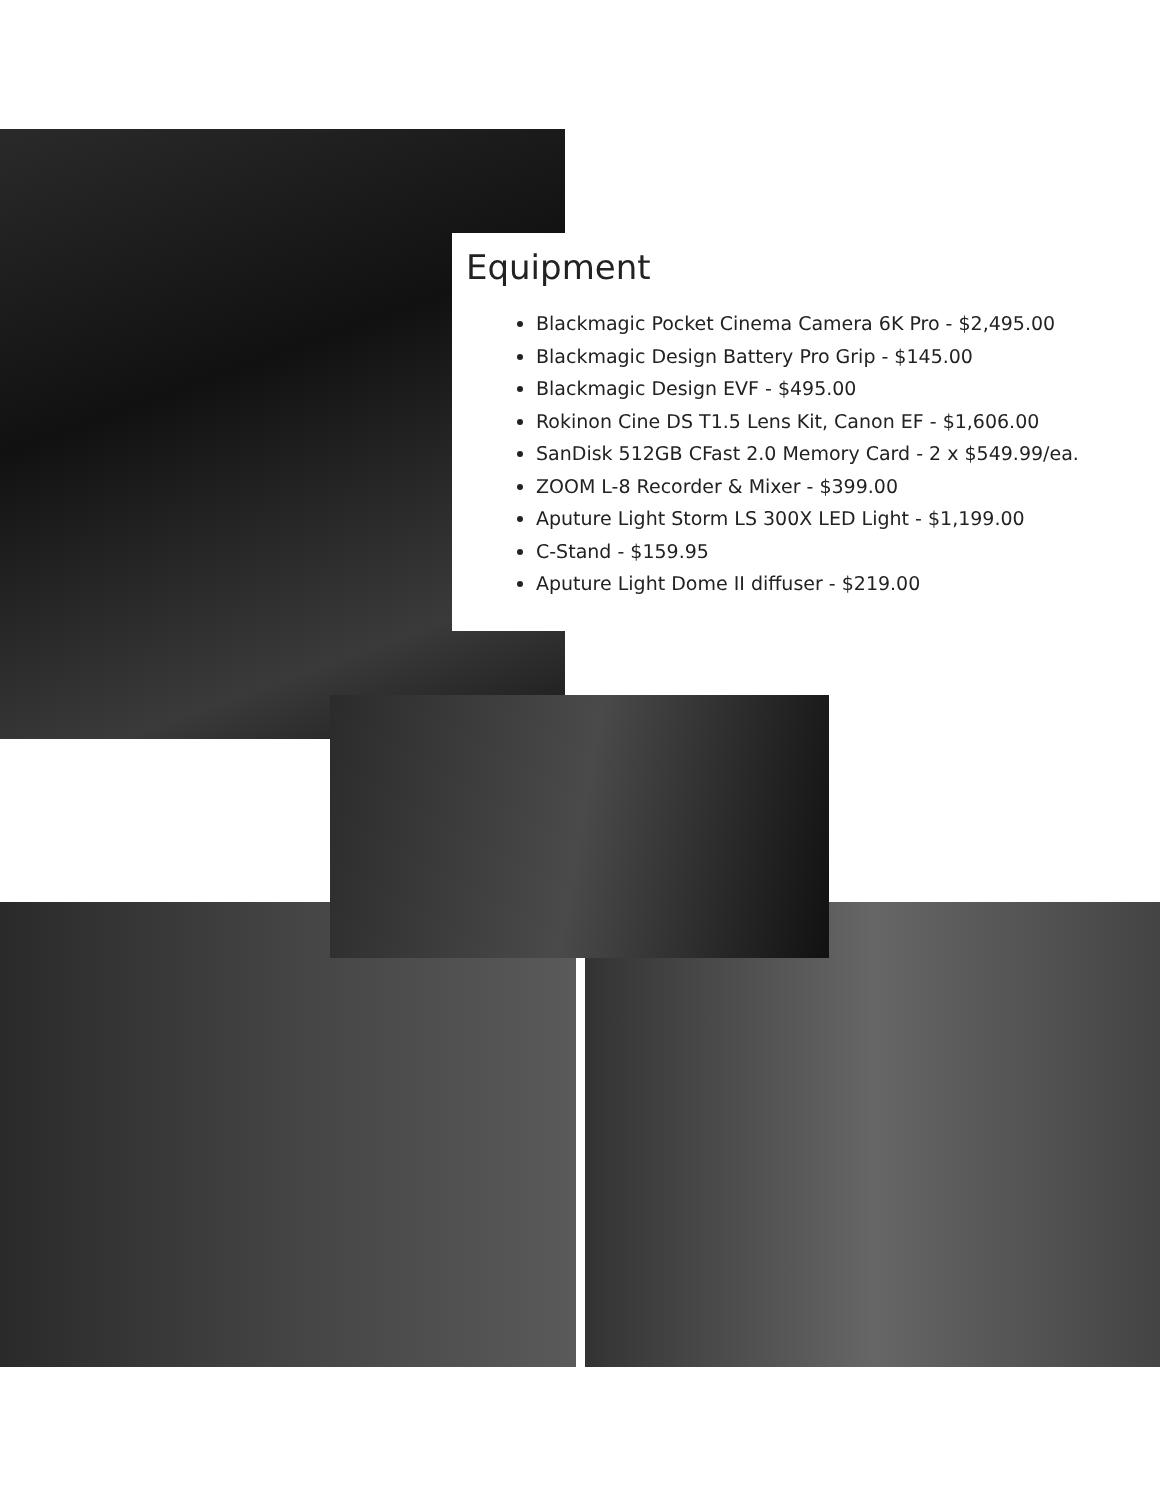Equipment
Blackmagic Pocket Cinema Camera 6K Pro - $2,495.00
Blackmagic Design Battery Pro Grip - $145.00
Blackmagic Design EVF - $495.00
Rokinon Cine DS T1.5 Lens Kit, Canon EF - $1,606.00
SanDisk 512GB CFast 2.0 Memory Card - 2 x $549.99/ea.
ZOOM L-8 Recorder & Mixer - $399.00
Aputure Light Storm LS 300X LED Light - $1,199.00
C-Stand - $159.95
Aputure Light Dome II diffuser - $219.00